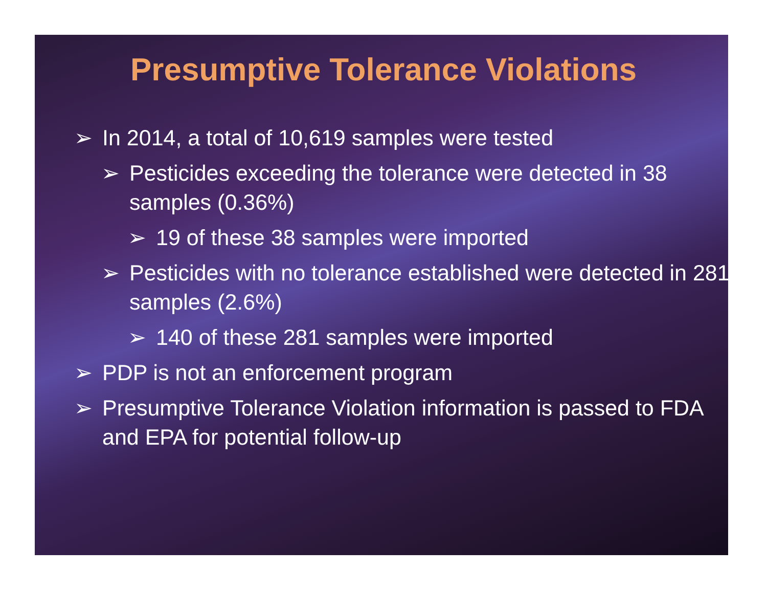Presumptive Tolerance Violations
➢ In 2014, a total of 10,619 samples were tested
➢ Pesticides exceeding the tolerance were detected in 38 samples (0.36%)
➢ 19 of these 38 samples were imported
➢ Pesticides with no tolerance established were detected in 281 samples (2.6%)
➢ 140 of these 281 samples were imported
➢ PDP is not an enforcement program
➢ Presumptive Tolerance Violation information is passed to FDA and EPA for potential follow-up